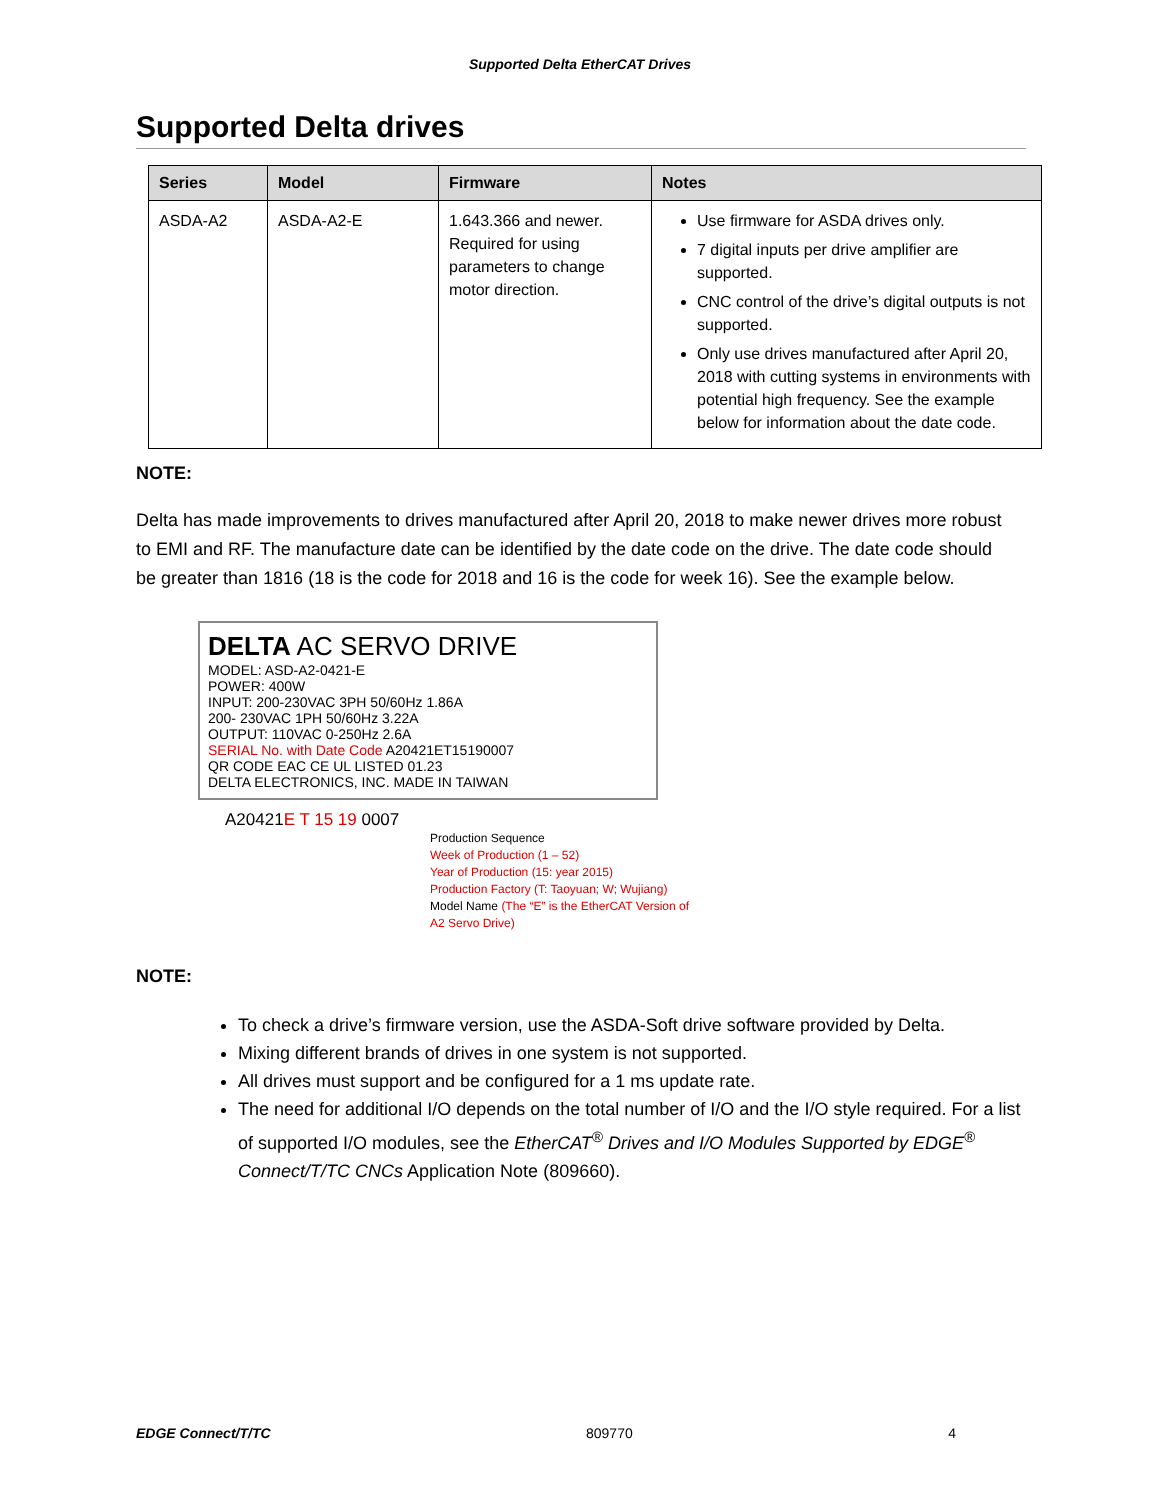Supported Delta EtherCAT Drives
Supported Delta drives
| Series | Model | Firmware | Notes |
| --- | --- | --- | --- |
| ASDA-A2 | ASDA-A2-E | 1.643.366 and newer. Required for using parameters to change motor direction. | Use firmware for ASDA drives only. 7 digital inputs per drive amplifier are supported. CNC control of the drive’s digital outputs is not supported. Only use drives manufactured after April 20, 2018 with cutting systems in environments with potential high frequency. See the example below for information about the date code. |
NOTE:
Delta has made improvements to drives manufactured after April 20, 2018 to make newer drives more robust to EMI and RF. The manufacture date can be identified by the date code on the drive. The date code should be greater than 1816 (18 is the code for 2018 and 16 is the code for week 16). See the example below.
DELTA AC SERVO DRIVE
MODEL: ASD-A2-0421-E
POWER: 400W
INPUT: 200-230VAC 3PH 50/60Hz 1.86A
200- 230VAC 1PH 50/60Hz 3.22A
OUTPUT: 110VAC 0-250Hz 2.6A
SERIAL No. with Date Code A20421ET15190007
QR CODE EAC CE UL LISTED 01.23
DELTA ELECTRONICS, INC. MADE IN TAIWAN
A20421E T 15 19 0007
Production Sequence
Week of Production (1 – 52)
Year of Production (15: year 2015)
Production Factory (T: Taoyuan; W; Wujiang)
Model Name (The “E” is the EtherCAT Version of A2 Servo Drive)
NOTE:
To check a drive’s firmware version, use the ASDA-Soft drive software provided by Delta.
Mixing different brands of drives in one system is not supported.
All drives must support and be configured for a 1 ms update rate.
The need for additional I/O depends on the total number of I/O and the I/O style required. For a list of supported I/O modules, see the EtherCAT<sup>®</sup> Drives and I/O Modules Supported by EDGE<sup>®</sup> Connect/T/TC CNCs Application Note (809660).
EDGE Connect/T/TC 809770 4